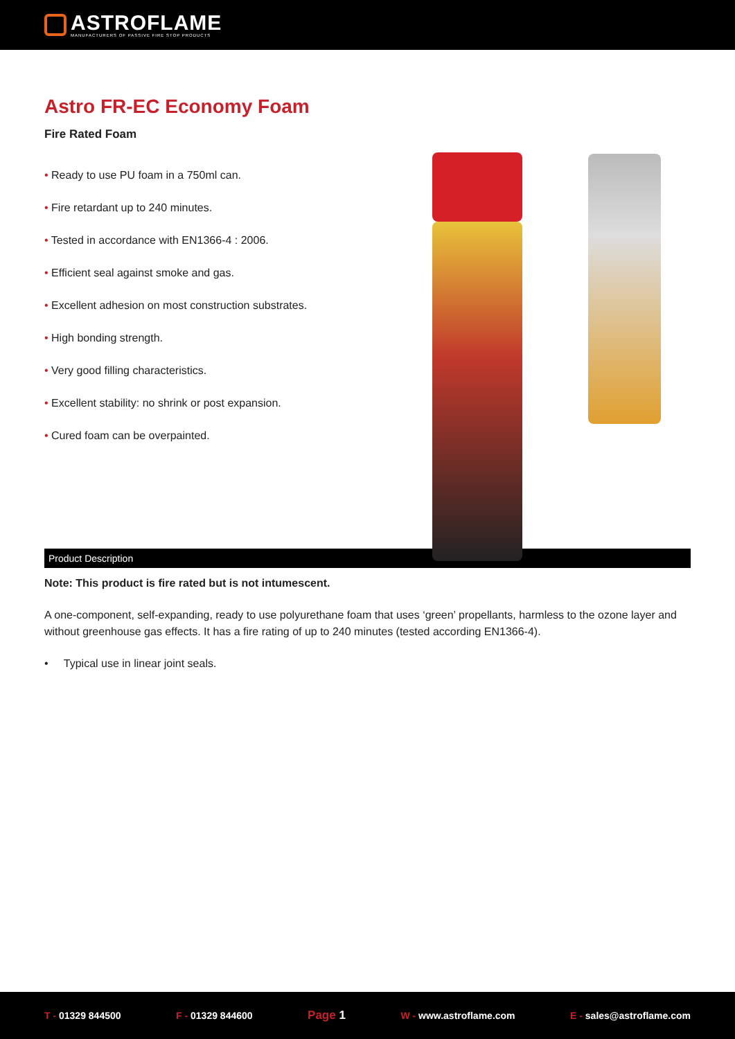ASTROFLAME
MANUFACTURERS OF PASSIVE FIRE STOP PRODUCTS
Astro FR-EC Economy Foam
Fire Rated Foam
• Ready to use PU foam in a 750ml can.
• Fire retardant up to 240 minutes.
• Tested in accordance with EN1366-4 : 2006.
• Efficient seal against smoke and gas.
• Excellent adhesion on most construction substrates.
• High bonding strength.
• Very good filling characteristics.
• Excellent stability: no shrink or post expansion.
• Cured foam can be overpainted.
Product Description
Note: This product is fire rated but is not intumescent.
A one-component, self-expanding, ready to use polyurethane foam that uses ‘green’ propellants, harmless to the ozone layer and without greenhouse gas effects. It has a fire rating of up to 240 minutes (tested according EN1366-4).
• Typical use in linear joint seals.
T - 01329 844500 F - 01329 844600
Page 1
W - www.astroflame.com E - sales@astroflame.com